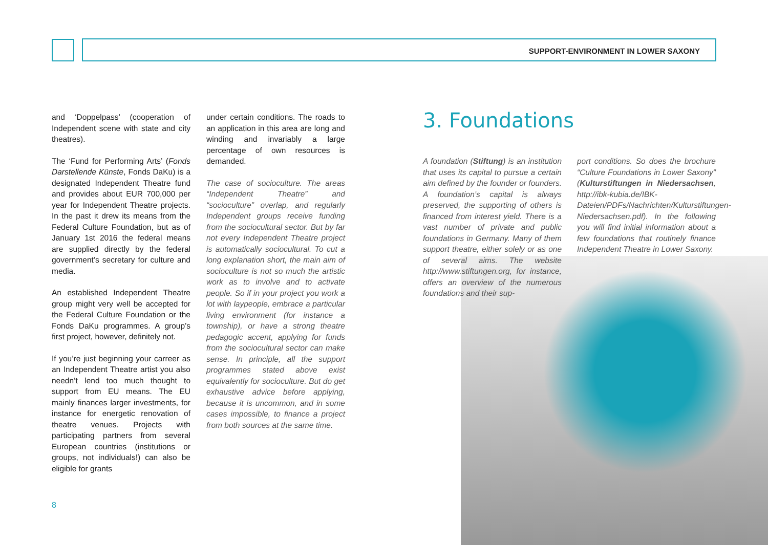SUPPORT-ENVIRONMENT IN LOWER SAXONY
and ‘Doppelpass’ (cooperation of Independent scene with state and city theatres).
The ‘Fund for Performing Arts’ (Fonds Darstellende Künste, Fonds DaKu) is a designated Independent Theatre fund and provides about EUR 700,000 per year for Independent Theatre projects. In the past it drew its means from the Federal Culture Foundation, but as of January 1st 2016 the federal means are supplied directly by the federal government’s secretary for culture and media.
An established Independent Theatre group might very well be accepted for the Federal Culture Foundation or the Fonds DaKu programmes. A group’s first project, however, definitely not.
If you’re just beginning your carreer as an Independent Theatre artist you also needn’t lend too much thought to support from EU means. The EU mainly finances larger investments, for instance for energetic renovation of theatre venues. Projects with participating partners from several European countries (institutions or groups, not individuals!) can also be eligible for grants
under certain conditions. The roads to an application in this area are long and winding and invariably a large percentage of own resources is demanded.
The case of socioculture. The areas “Independent Theatre” and “socioculture” overlap, and regularly Independent groups receive funding from the sociocultural sector. But by far not every Independent Theatre project is automatically sociocultural. To cut a long explanation short, the main aim of socioculture is not so much the artistic work as to involve and to activate people. So if in your project you work a lot with laypeople, embrace a particular living environment (for instance a township), or have a strong theatre pedagogic accent, applying for funds from the sociocultural sector can make sense. In principle, all the support programmes stated above exist equivalently for socioculture. But do get exhaustive advice before applying, because it is uncommon, and in some cases impossible, to finance a project from both sources at the same time.
3. Foundations
A foundation (Stiftung) is an institution that uses its capital to pursue a certain aim defined by the founder or founders. A foundation’s capital is always preserved, the supporting of others is financed from interest yield. There is a vast number of private and public foundations in Germany. Many of them support theatre, either solely or as one of several aims. The website http://www.stiftungen.org, for instance, offers an overview of the numerous foundations and their sup-
port conditions. So does the brochure “Culture Foundations in Lower Saxony” (Kulturstiftungen in Niedersachsen, http://ibk-kubia.de/IBK-Dateien/PDFs/Nachrichten/Kulturstiftungen-Niedersachsen.pdf). In the following you will find initial information about a few foundations that routinely finance Independent Theatre in Lower Saxony.
8